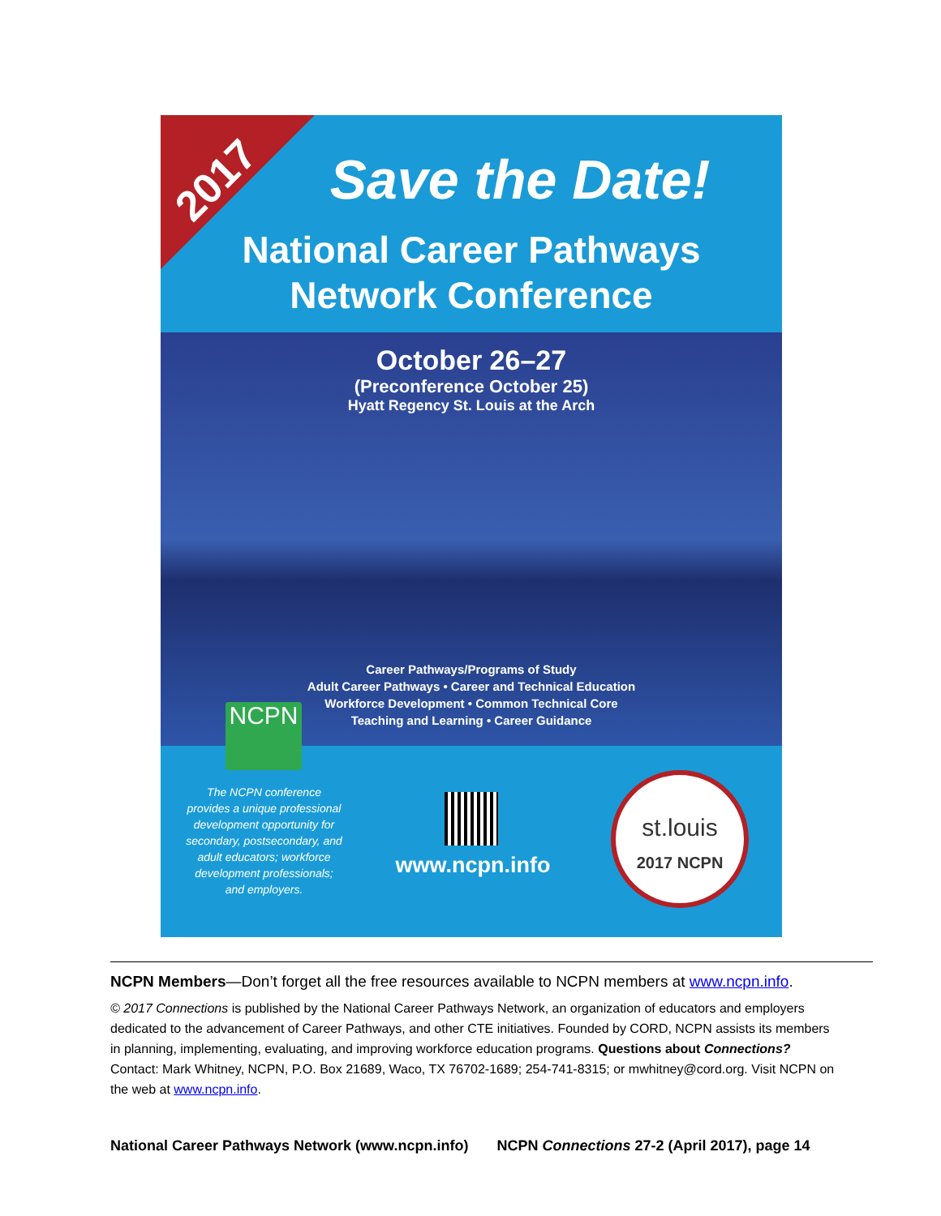2017
Save the Date!
National Career Pathways
Network Conference
October 26–27
(Preconference October 25)
Hyatt Regency St. Louis at the Arch
Career Pathways/Programs of Study
Adult Career Pathways • Career and Technical Education
Workforce Development • Common Technical Core
Teaching and Learning • Career Guidance
NCPN
The NCPN conference provides a unique professional development opportunity for secondary, postsecondary, and adult educators; workforce development professionals; and employers.
www.ncpn.info
st.louis
2017 NCPN
NCPN Members—Don’t forget all the free resources available to NCPN members at www.ncpn.info.
© 2017 Connections is published by the National Career Pathways Network, an organization of educators and employers dedicated to the advancement of Career Pathways, and other CTE initiatives. Founded by CORD, NCPN assists its members in planning, implementing, evaluating, and improving workforce education programs. Questions about Connections? Contact: Mark Whitney, NCPN, P.O. Box 21689, Waco, TX 76702-1689; 254-741-8315; or mwhitney@cord.org. Visit NCPN on the web at www.ncpn.info.
National Career Pathways Network (www.ncpn.info) NCPN Connections 27-2 (April 2017), page 14